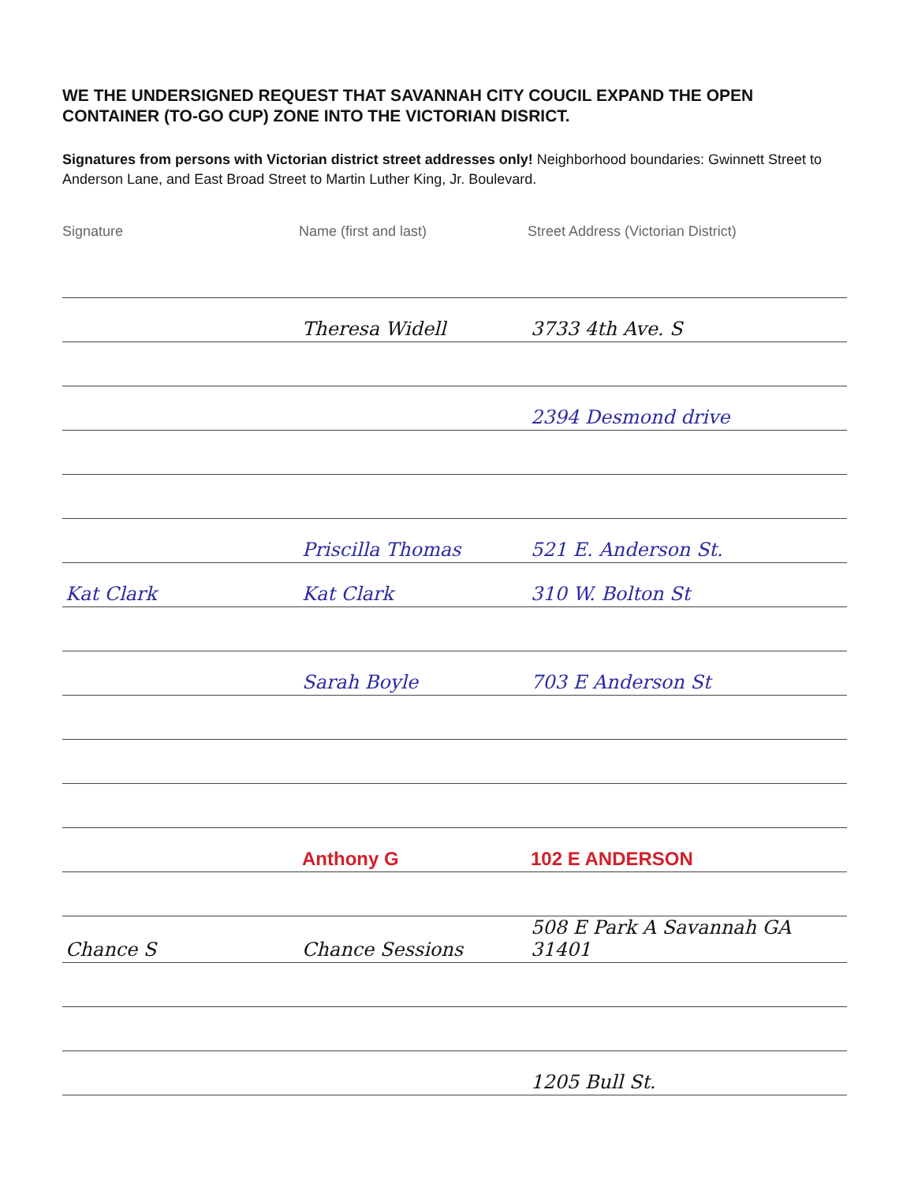WE THE UNDERSIGNED REQUEST THAT SAVANNAH CITY COUCIL EXPAND THE OPEN CONTAINER (TO-GO CUP) ZONE INTO THE VICTORIAN DISRICT.
Signatures from persons with Victorian district street addresses only! Neighborhood boundaries: Gwinnett Street to Anderson Lane, and East Broad Street to Martin Luther King, Jr. Boulevard.
| Signature | Name (first and last) | Street Address (Victorian District) |
| --- | --- | --- |
| | Theresa Widell | 3733 4th Ave. S |
| | | 2394 Desmond drive |
| | Priscilla Thomas | 521 E. Anderson St. |
| Kat Clark | Kat Clark | 310 W. Bolton St |
| | Sarah Boyle | 703 E Anderson St |
| | Anthony G | 102 E ANDERSON |
| Chance S | Chance Sessions | 508 E Park A Savannah GA 31401 |
| | | 1205 Bull St. |